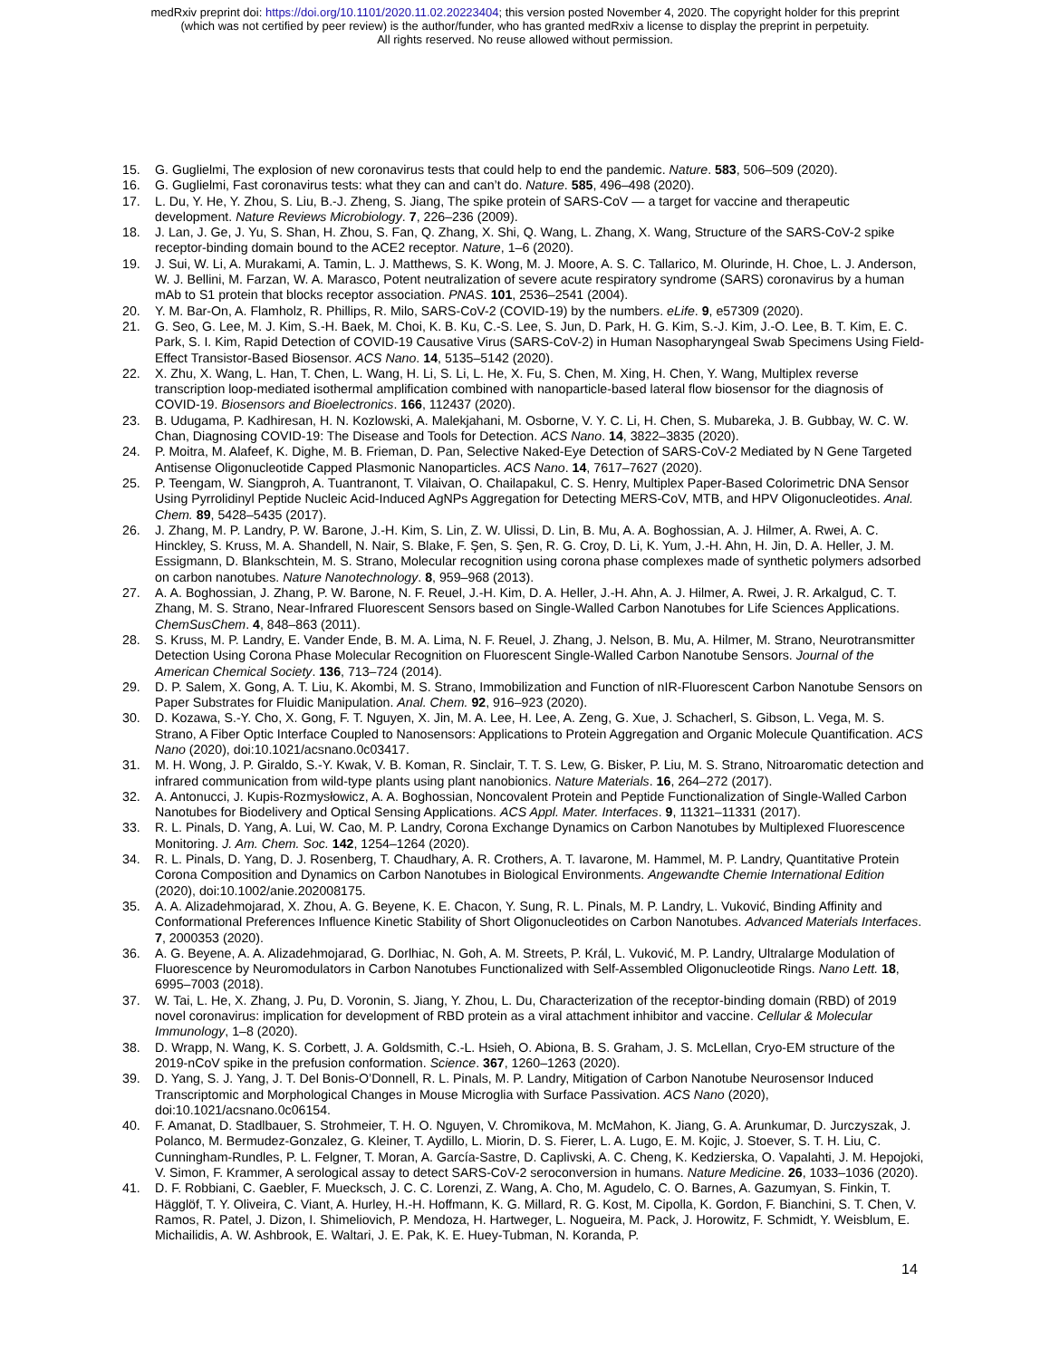medRxiv preprint doi: https://doi.org/10.1101/2020.11.02.20223404; this version posted November 4, 2020. The copyright holder for this preprint
(which was not certified by peer review) is the author/funder, who has granted medRxiv a license to display the preprint in perpetuity.
All rights reserved. No reuse allowed without permission.
15. G. Guglielmi, The explosion of new coronavirus tests that could help to end the pandemic. Nature. 583, 506–509 (2020).
16. G. Guglielmi, Fast coronavirus tests: what they can and can’t do. Nature. 585, 496–498 (2020).
17. L. Du, Y. He, Y. Zhou, S. Liu, B.-J. Zheng, S. Jiang, The spike protein of SARS-CoV — a target for vaccine and therapeutic development. Nature Reviews Microbiology. 7, 226–236 (2009).
18. J. Lan, J. Ge, J. Yu, S. Shan, H. Zhou, S. Fan, Q. Zhang, X. Shi, Q. Wang, L. Zhang, X. Wang, Structure of the SARS-CoV-2 spike receptor-binding domain bound to the ACE2 receptor. Nature, 1–6 (2020).
19. J. Sui, W. Li, A. Murakami, A. Tamin, L. J. Matthews, S. K. Wong, M. J. Moore, A. S. C. Tallarico, M. Olurinde, H. Choe, L. J. Anderson, W. J. Bellini, M. Farzan, W. A. Marasco, Potent neutralization of severe acute respiratory syndrome (SARS) coronavirus by a human mAb to S1 protein that blocks receptor association. PNAS. 101, 2536–2541 (2004).
20. Y. M. Bar-On, A. Flamholz, R. Phillips, R. Milo, SARS-CoV-2 (COVID-19) by the numbers. eLife. 9, e57309 (2020).
21. G. Seo, G. Lee, M. J. Kim, S.-H. Baek, M. Choi, K. B. Ku, C.-S. Lee, S. Jun, D. Park, H. G. Kim, S.-J. Kim, J.-O. Lee, B. T. Kim, E. C. Park, S. I. Kim, Rapid Detection of COVID-19 Causative Virus (SARS-CoV-2) in Human Nasopharyngeal Swab Specimens Using Field-Effect Transistor-Based Biosensor. ACS Nano. 14, 5135–5142 (2020).
22. X. Zhu, X. Wang, L. Han, T. Chen, L. Wang, H. Li, S. Li, L. He, X. Fu, S. Chen, M. Xing, H. Chen, Y. Wang, Multiplex reverse transcription loop-mediated isothermal amplification combined with nanoparticle-based lateral flow biosensor for the diagnosis of COVID-19. Biosensors and Bioelectronics. 166, 112437 (2020).
23. B. Udugama, P. Kadhiresan, H. N. Kozlowski, A. Malekjahani, M. Osborne, V. Y. C. Li, H. Chen, S. Mubareka, J. B. Gubbay, W. C. W. Chan, Diagnosing COVID-19: The Disease and Tools for Detection. ACS Nano. 14, 3822–3835 (2020).
24. P. Moitra, M. Alafeef, K. Dighe, M. B. Frieman, D. Pan, Selective Naked-Eye Detection of SARS-CoV-2 Mediated by N Gene Targeted Antisense Oligonucleotide Capped Plasmonic Nanoparticles. ACS Nano. 14, 7617–7627 (2020).
25. P. Teengam, W. Siangproh, A. Tuantranont, T. Vilaivan, O. Chailapakul, C. S. Henry, Multiplex Paper-Based Colorimetric DNA Sensor Using Pyrrolidinyl Peptide Nucleic Acid-Induced AgNPs Aggregation for Detecting MERS-CoV, MTB, and HPV Oligonucleotides. Anal. Chem. 89, 5428–5435 (2017).
26. J. Zhang, M. P. Landry, P. W. Barone, J.-H. Kim, S. Lin, Z. W. Ulissi, D. Lin, B. Mu, A. A. Boghossian, A. J. Hilmer, A. Rwei, A. C. Hinckley, S. Kruss, M. A. Shandell, N. Nair, S. Blake, F. Şen, S. Şen, R. G. Croy, D. Li, K. Yum, J.-H. Ahn, H. Jin, D. A. Heller, J. M. Essigmann, D. Blankschtein, M. S. Strano, Molecular recognition using corona phase complexes made of synthetic polymers adsorbed on carbon nanotubes. Nature Nanotechnology. 8, 959–968 (2013).
27. A. A. Boghossian, J. Zhang, P. W. Barone, N. F. Reuel, J.-H. Kim, D. A. Heller, J.-H. Ahn, A. J. Hilmer, A. Rwei, J. R. Arkalgud, C. T. Zhang, M. S. Strano, Near-Infrared Fluorescent Sensors based on Single-Walled Carbon Nanotubes for Life Sciences Applications. ChemSusChem. 4, 848–863 (2011).
28. S. Kruss, M. P. Landry, E. Vander Ende, B. M. A. Lima, N. F. Reuel, J. Zhang, J. Nelson, B. Mu, A. Hilmer, M. Strano, Neurotransmitter Detection Using Corona Phase Molecular Recognition on Fluorescent Single-Walled Carbon Nanotube Sensors. Journal of the American Chemical Society. 136, 713–724 (2014).
29. D. P. Salem, X. Gong, A. T. Liu, K. Akombi, M. S. Strano, Immobilization and Function of nIR-Fluorescent Carbon Nanotube Sensors on Paper Substrates for Fluidic Manipulation. Anal. Chem. 92, 916–923 (2020).
30. D. Kozawa, S.-Y. Cho, X. Gong, F. T. Nguyen, X. Jin, M. A. Lee, H. Lee, A. Zeng, G. Xue, J. Schacherl, S. Gibson, L. Vega, M. S. Strano, A Fiber Optic Interface Coupled to Nanosensors: Applications to Protein Aggregation and Organic Molecule Quantification. ACS Nano (2020), doi:10.1021/acsnano.0c03417.
31. M. H. Wong, J. P. Giraldo, S.-Y. Kwak, V. B. Koman, R. Sinclair, T. T. S. Lew, G. Bisker, P. Liu, M. S. Strano, Nitroaromatic detection and infrared communication from wild-type plants using plant nanobionics. Nature Materials. 16, 264–272 (2017).
32. A. Antonucci, J. Kupis-Rozmysłowicz, A. A. Boghossian, Noncovalent Protein and Peptide Functionalization of Single-Walled Carbon Nanotubes for Biodelivery and Optical Sensing Applications. ACS Appl. Mater. Interfaces. 9, 11321–11331 (2017).
33. R. L. Pinals, D. Yang, A. Lui, W. Cao, M. P. Landry, Corona Exchange Dynamics on Carbon Nanotubes by Multiplexed Fluorescence Monitoring. J. Am. Chem. Soc. 142, 1254–1264 (2020).
34. R. L. Pinals, D. Yang, D. J. Rosenberg, T. Chaudhary, A. R. Crothers, A. T. Iavarone, M. Hammel, M. P. Landry, Quantitative Protein Corona Composition and Dynamics on Carbon Nanotubes in Biological Environments. Angewandte Chemie International Edition (2020), doi:10.1002/anie.202008175.
35. A. A. Alizadehmojarad, X. Zhou, A. G. Beyene, K. E. Chacon, Y. Sung, R. L. Pinals, M. P. Landry, L. Vuković, Binding Affinity and Conformational Preferences Influence Kinetic Stability of Short Oligonucleotides on Carbon Nanotubes. Advanced Materials Interfaces. 7, 2000353 (2020).
36. A. G. Beyene, A. A. Alizadehmojarad, G. Dorlhiac, N. Goh, A. M. Streets, P. Král, L. Vuković, M. P. Landry, Ultralarge Modulation of Fluorescence by Neuromodulators in Carbon Nanotubes Functionalized with Self-Assembled Oligonucleotide Rings. Nano Lett. 18, 6995–7003 (2018).
37. W. Tai, L. He, X. Zhang, J. Pu, D. Voronin, S. Jiang, Y. Zhou, L. Du, Characterization of the receptor-binding domain (RBD) of 2019 novel coronavirus: implication for development of RBD protein as a viral attachment inhibitor and vaccine. Cellular & Molecular Immunology, 1–8 (2020).
38. D. Wrapp, N. Wang, K. S. Corbett, J. A. Goldsmith, C.-L. Hsieh, O. Abiona, B. S. Graham, J. S. McLellan, Cryo-EM structure of the 2019-nCoV spike in the prefusion conformation. Science. 367, 1260–1263 (2020).
39. D. Yang, S. J. Yang, J. T. Del Bonis-O’Donnell, R. L. Pinals, M. P. Landry, Mitigation of Carbon Nanotube Neurosensor Induced Transcriptomic and Morphological Changes in Mouse Microglia with Surface Passivation. ACS Nano (2020), doi:10.1021/acsnano.0c06154.
40. F. Amanat, D. Stadlbauer, S. Strohmeier, T. H. O. Nguyen, V. Chromikova, M. McMahon, K. Jiang, G. A. Arunkumar, D. Jurczyszak, J. Polanco, M. Bermudez-Gonzalez, G. Kleiner, T. Aydillo, L. Miorin, D. S. Fierer, L. A. Lugo, E. M. Kojic, J. Stoever, S. T. H. Liu, C. Cunningham-Rundles, P. L. Felgner, T. Moran, A. García-Sastre, D. Caplivski, A. C. Cheng, K. Kedzierska, O. Vapalahti, J. M. Hepojoki, V. Simon, F. Krammer, A serological assay to detect SARS-CoV-2 seroconversion in humans. Nature Medicine. 26, 1033–1036 (2020).
41. D. F. Robbiani, C. Gaebler, F. Muecksch, J. C. C. Lorenzi, Z. Wang, A. Cho, M. Agudelo, C. O. Barnes, A. Gazumyan, S. Finkin, T. Hägglöf, T. Y. Oliveira, C. Viant, A. Hurley, H.-H. Hoffmann, K. G. Millard, R. G. Kost, M. Cipolla, K. Gordon, F. Bianchini, S. T. Chen, V. Ramos, R. Patel, J. Dizon, I. Shimeliovich, P. Mendoza, H. Hartweger, L. Nogueira, M. Pack, J. Horowitz, F. Schmidt, Y. Weisblum, E. Michailidis, A. W. Ashbrook, E. Waltari, J. E. Pak, K. E. Huey-Tubman, N. Koranda, P.
14